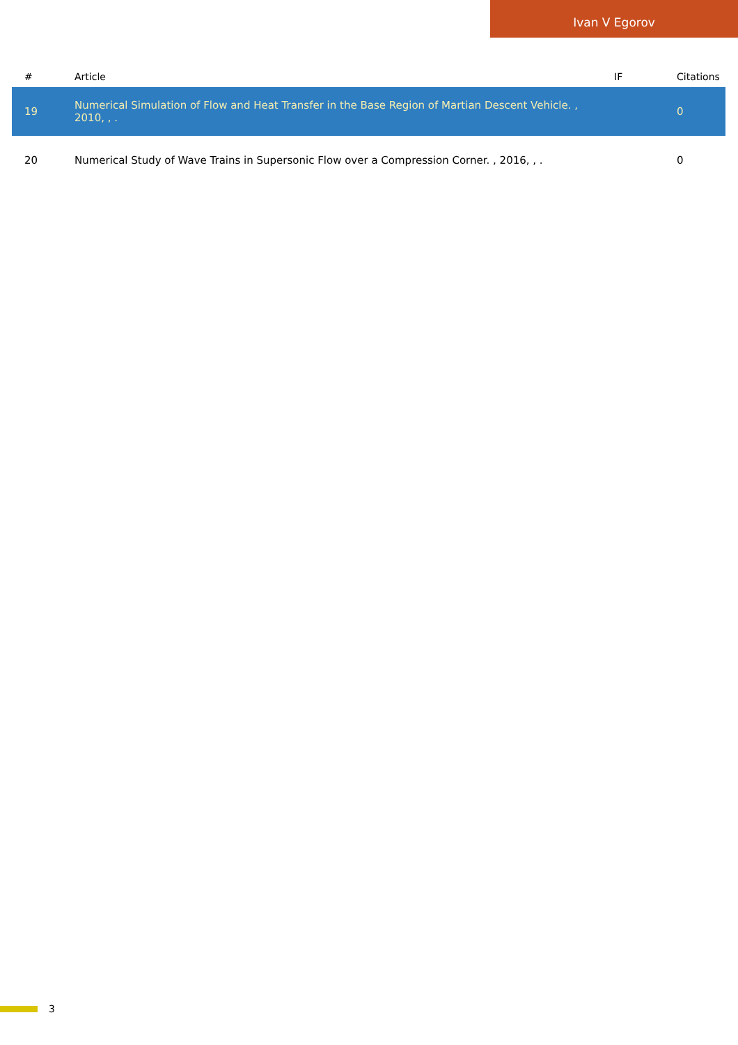Ivan V Egorov
| # | Article | IF | Citations |
| --- | --- | --- | --- |
| 19 | Numerical Simulation of Flow and Heat Transfer in the Base Region of Martian Descent Vehicle. , 2010, , . | | 0 |
| 20 | Numerical Study of Wave Trains in Supersonic Flow over a Compression Corner. , 2016, , . | | 0 |
3